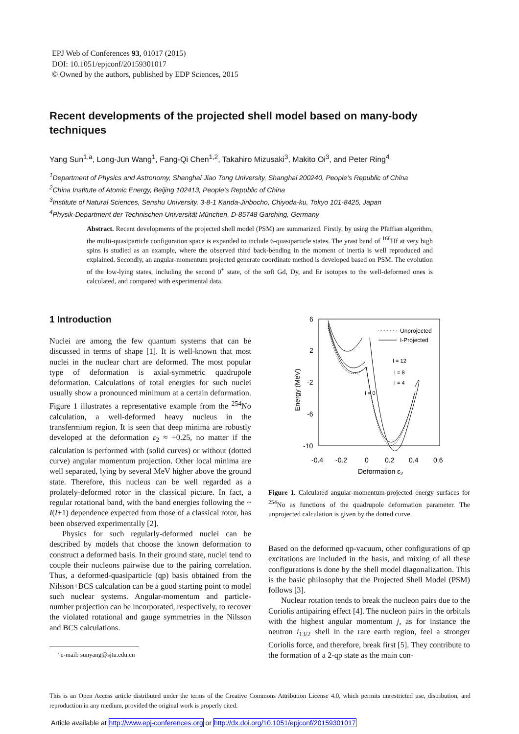EPJ Web of Conferences 93, 01017 (2015)
DOI: 10.1051/epjconf/20159301017
© Owned by the authors, published by EDP Sciences, 2015
Recent developments of the projected shell model based on many-body techniques
Yang Sun<sup>1,a</sup>, Long-Jun Wang<sup>1</sup>, Fang-Qi Chen<sup>1,2</sup>, Takahiro Mizusaki<sup>3</sup>, Makito Oi<sup>3</sup>, and Peter Ring<sup>4</sup>
<sup>1</sup> Department of Physics and Astronomy, Shanghai Jiao Tong University, Shanghai 200240, People’s Republic of China
<sup>2</sup> China Institute of Atomic Energy, Beijing 102413, People’s Republic of China
<sup>3</sup> Institute of Natural Sciences, Senshu University, 3-8-1 Kanda-Jinbocho, Chiyoda-ku, Tokyo 101-8425, Japan
<sup>4</sup> Physik-Department der Technischen Universität München, D-85748 Garching, Germany
Abstract. Recent developments of the projected shell model (PSM) are summarized. Firstly, by using the Pfaffian algorithm, the multi-quasiparticle configuration space is expanded to include 6-quasiparticle states. The yrast band of <sup>166</sup>Hf at very high spins is studied as an example, where the observed third back-bending in the moment of inertia is well reproduced and explained. Secondly, an angular-momentum projected generate coordinate method is developed based on PSM. The evolution of the low-lying states, including the second 0<sup>+</sup> state, of the soft Gd, Dy, and Er isotopes to the well-deformed ones is calculated, and compared with experimental data.
1 Introduction
Nuclei are among the few quantum systems that can be discussed in terms of shape [1]. It is well-known that most nuclei in the nuclear chart are deformed. The most popular type of deformation is axial-symmetric quadrupole deformation. Calculations of total energies for such nuclei usually show a pronounced minimum at a certain deformation. Figure 1 illustrates a representative example from the <sup>254</sup>No calculation, a well-deformed heavy nucleus in the transfermium region. It is seen that deep minima are robustly developed at the deformation ε<sub>2</sub> ≈ +0.25, no matter if the calculation is performed with (solid curves) or without (dotted curve) angular momentum projection. Other local minima are well separated, lying by several MeV higher above the ground state. Therefore, this nucleus can be well regarded as a prolately-deformed rotor in the classical picture. In fact, a regular rotational band, with the band energies following the ~ I(I+1) dependence expected from those of a classical rotor, has been observed experimentally [2].
Physics for such regularly-deformed nuclei can be described by models that choose the known deformation to construct a deformed basis. In their ground state, nuclei tend to couple their nucleons pairwise due to the pairing correlation. Thus, a deformed-quasiparticle (qp) basis obtained from the Nilsson+BCS calculation can be a good starting point to model such nuclear systems. Angular-momentum and particle-number projection can be incorporated, respectively, to recover the violated rotational and gauge symmetries in the Nilsson and BCS calculations.
6
2
-2
-6
-10
-0.4
-0.2
0
0.2
0.4
0.6
Deformation ε2
Energy (MeV)
Unprojected
I-Projected
I = 12
I = 8
I = 4
I = 0
Figure 1. Calculated angular-momentum-projected energy surfaces for <sup>254</sup>No as functions of the quadrupole deformation parameter. The unprojected calculation is given by the dotted curve.
Based on the deformed qp-vacuum, other configurations of qp excitations are included in the basis, and mixing of all these configurations is done by the shell model diagonalization. This is the basic philosophy that the Projected Shell Model (PSM) follows [3].
Nuclear rotation tends to break the nucleon pairs due to the Coriolis antipairing effect [4]. The nucleon pairs in the orbitals with the highest angular momentum j, as for instance the neutron i<sub>13/2</sub> shell in the rare earth region, feel a stronger Coriolis force, and therefore, break first [5]. They contribute to the formation of a 2-qp state as the main con-
<sup>a</sup> e-mail: sunyang@sjtu.edu.cn
This is an Open Access article distributed under the terms of the Creative Commons Attribution License 4.0, which permits unrestricted use, distribution, and reproduction in any medium, provided the original work is properly cited.
Article available at http://www.epj-conferences.org or http://dx.doi.org/10.1051/epjconf/20159301017